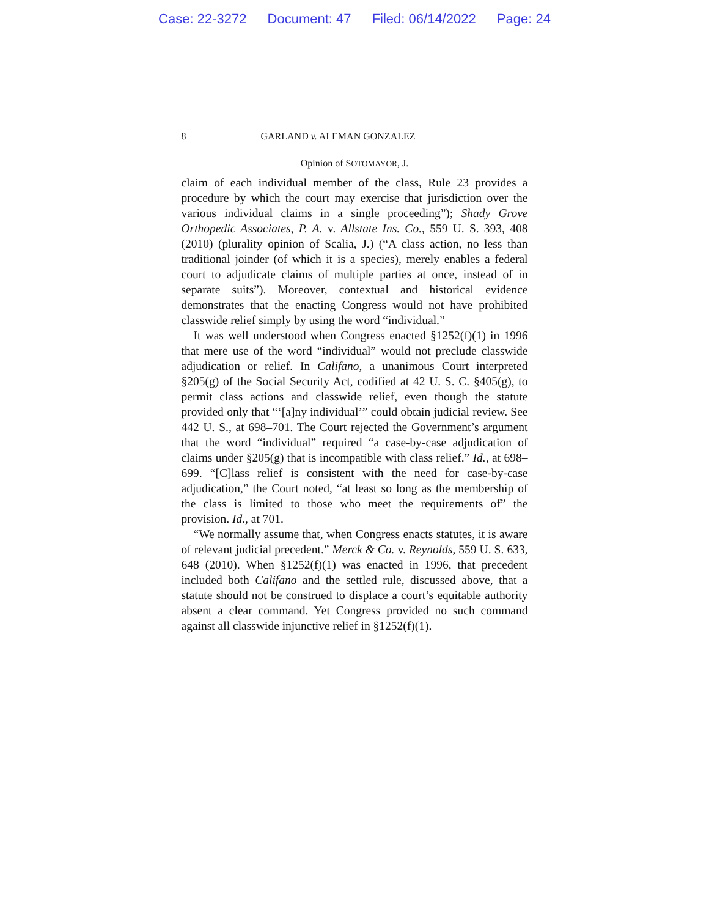Case: 22-3272 Document: 47 Filed: 06/14/2022 Page: 24
8 GARLAND v. ALEMAN GONZALEZ
Opinion of SOTOMAYOR, J.
claim of each individual member of the class, Rule 23 provides a procedure by which the court may exercise that jurisdiction over the various individual claims in a single proceeding”); Shady Grove Orthopedic Associates, P. A. v. Allstate Ins. Co., 559 U. S. 393, 408 (2010) (plurality opinion of Scalia, J.) (“A class action, no less than traditional joinder (of which it is a species), merely enables a federal court to adjudicate claims of multiple parties at once, instead of in separate suits”). Moreover, contextual and historical evidence demonstrates that the enacting Congress would not have prohibited classwide relief simply by using the word “individual.”
It was well understood when Congress enacted §1252(f)(1) in 1996 that mere use of the word “individual” would not preclude classwide adjudication or relief. In Califano, a unanimous Court interpreted §205(g) of the Social Security Act, codified at 42 U. S. C. §405(g), to permit class actions and classwide relief, even though the statute provided only that “‘[a]ny individual’” could obtain judicial review. See 442 U. S., at 698–701. The Court rejected the Government’s argument that the word “individual” required “a case-by-case adjudication of claims under §205(g) that is incompatible with class relief.” Id., at 698–699. “[C]lass relief is consistent with the need for case-by-case adjudication,” the Court noted, “at least so long as the membership of the class is limited to those who meet the requirements of” the provision. Id., at 701.
“We normally assume that, when Congress enacts statutes, it is aware of relevant judicial precedent.” Merck & Co. v. Reynolds, 559 U. S. 633, 648 (2010). When §1252(f)(1) was enacted in 1996, that precedent included both Califano and the settled rule, discussed above, that a statute should not be construed to displace a court’s equitable authority absent a clear command. Yet Congress provided no such command against all classwide injunctive relief in §1252(f)(1).